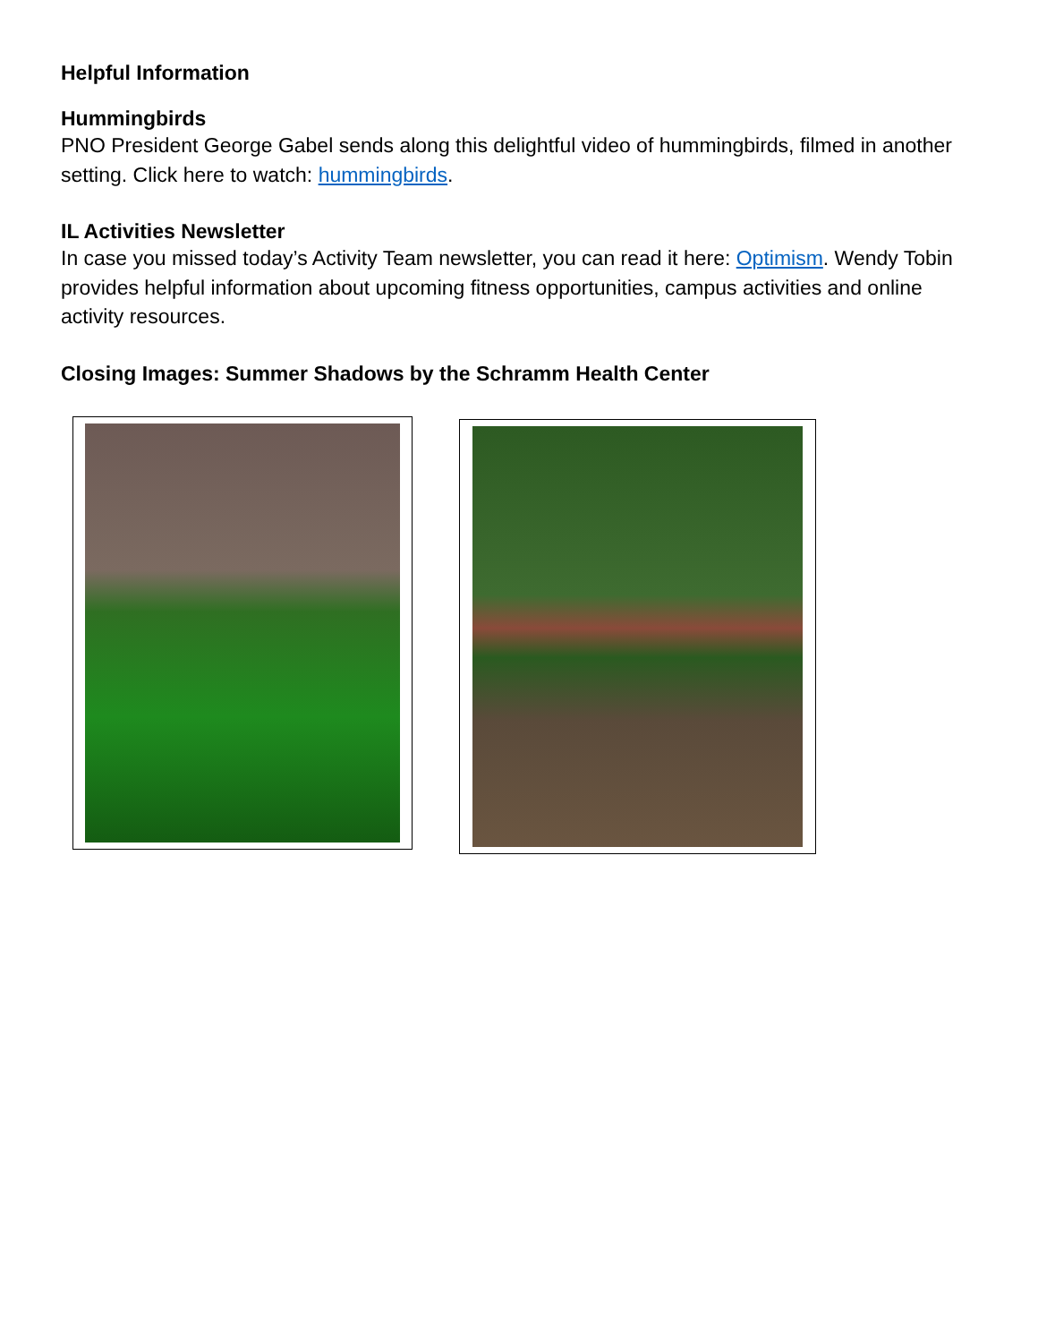Helpful Information
Hummingbirds
PNO President George Gabel sends along this delightful video of hummingbirds, filmed in another setting. Click here to watch: hummingbirds.
IL Activities Newsletter
In case you missed today’s Activity Team newsletter, you can read it here: Optimism. Wendy Tobin provides helpful information about upcoming fitness opportunities, campus activities and online activity resources.
Closing Images: Summer Shadows by the Schramm Health Center